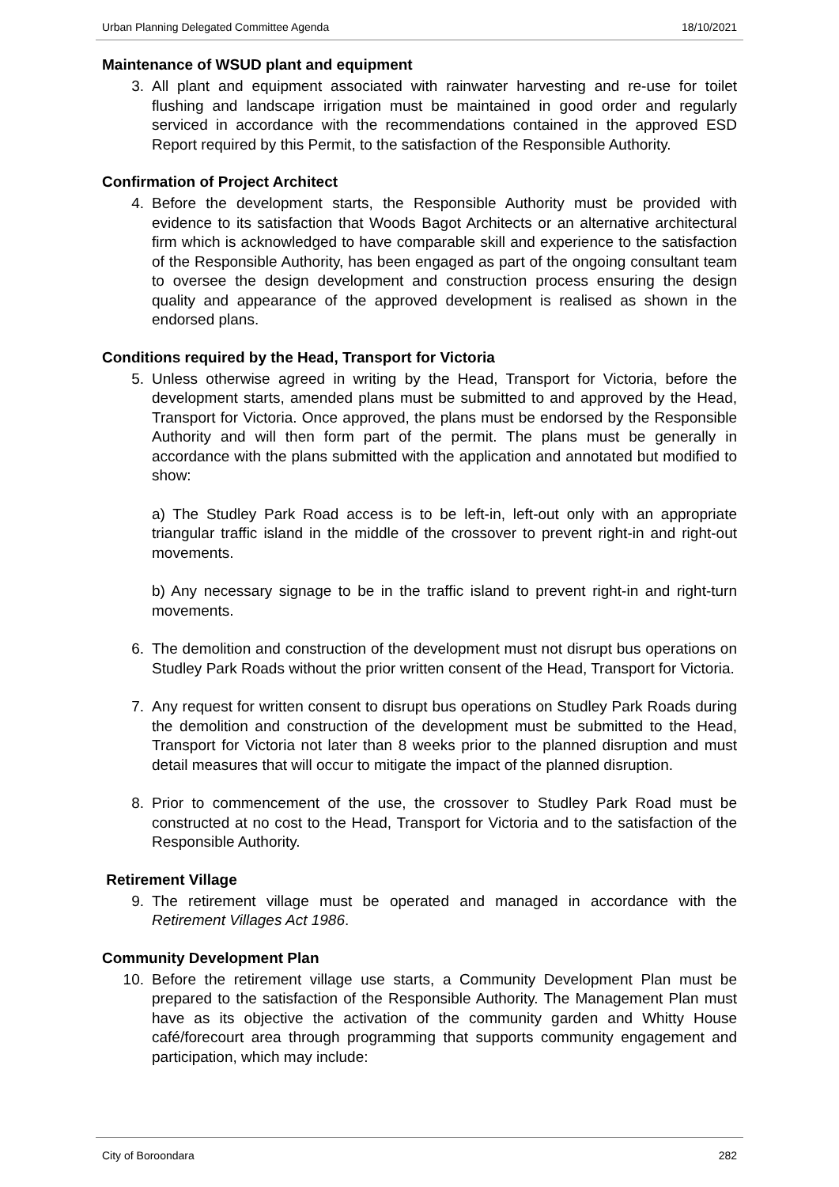Urban Planning Delegated Committee Agenda 18/10/2021
Maintenance of WSUD plant and equipment
3. All plant and equipment associated with rainwater harvesting and re-use for toilet flushing and landscape irrigation must be maintained in good order and regularly serviced in accordance with the recommendations contained in the approved ESD Report required by this Permit, to the satisfaction of the Responsible Authority.
Confirmation of Project Architect
4. Before the development starts, the Responsible Authority must be provided with evidence to its satisfaction that Woods Bagot Architects or an alternative architectural firm which is acknowledged to have comparable skill and experience to the satisfaction of the Responsible Authority, has been engaged as part of the ongoing consultant team to oversee the design development and construction process ensuring the design quality and appearance of the approved development is realised as shown in the endorsed plans.
Conditions required by the Head, Transport for Victoria
5. Unless otherwise agreed in writing by the Head, Transport for Victoria, before the development starts, amended plans must be submitted to and approved by the Head, Transport for Victoria. Once approved, the plans must be endorsed by the Responsible Authority and will then form part of the permit. The plans must be generally in accordance with the plans submitted with the application and annotated but modified to show:
a) The Studley Park Road access is to be left-in, left-out only with an appropriate triangular traffic island in the middle of the crossover to prevent right-in and right-out movements.
b) Any necessary signage to be in the traffic island to prevent right-in and right-turn movements.
6. The demolition and construction of the development must not disrupt bus operations on Studley Park Roads without the prior written consent of the Head, Transport for Victoria.
7. Any request for written consent to disrupt bus operations on Studley Park Roads during the demolition and construction of the development must be submitted to the Head, Transport for Victoria not later than 8 weeks prior to the planned disruption and must detail measures that will occur to mitigate the impact of the planned disruption.
8. Prior to commencement of the use, the crossover to Studley Park Road must be constructed at no cost to the Head, Transport for Victoria and to the satisfaction of the Responsible Authority.
Retirement Village
9. The retirement village must be operated and managed in accordance with the Retirement Villages Act 1986.
Community Development Plan
10. Before the retirement village use starts, a Community Development Plan must be prepared to the satisfaction of the Responsible Authority. The Management Plan must have as its objective the activation of the community garden and Whitty House café/forecourt area through programming that supports community engagement and participation, which may include:
City of Boroondara 282